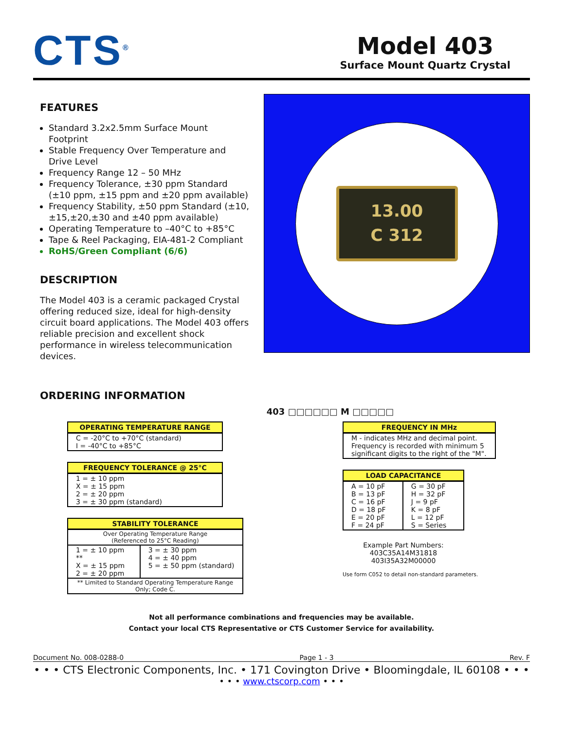CTS<sup>®</sup>
Model 403
Surface Mount Quartz Crystal
FEATURES
Standard 3.2x2.5mm Surface Mount Footprint
Stable Frequency Over Temperature and Drive Level
Frequency Range 12 – 50 MHz
Frequency Tolerance, ±30 ppm Standard (±10 ppm, ±15 ppm and ±20 ppm available)
Frequency Stability, ±50 ppm Standard (±10,±15,±20,±30 and ±40 ppm available)
Operating Temperature to –40°C to +85°C
Tape & Reel Packaging, EIA-481-2 Compliant
RoHS/Green Compliant (6/6)
DESCRIPTION
The Model 403 is a ceramic packaged Crystal offering reduced size, ideal for high-density circuit board applications. The Model 403 offers reliable precision and excellent shock performance in wireless telecommunication devices.
13.00
C 312
ORDERING INFORMATION
403 □□□□□□ M □□□□□
| OPERATING TEMPERATURE RANGE |
| --- |
| C = -20°C to +70°C (standard) I = -40°C to +85°C |
| FREQUENCY TOLERANCE @ 25°C |
| --- |
| 1 = ± 10 ppm X = ± 15 ppm 2 = ± 20 ppm 3 = ± 30 ppm (standard) |
| STABILITY TOLERANCE | |
| --- | --- |
| Over Operating Temperature Range (Referenced to 25°C Reading) | |
| 1 = ± 10 ppm ** X = ± 15 ppm 2 = ± 20 ppm | 3 = ± 30 ppm 4 = ± 40 ppm 5 = ± 50 ppm (standard) |
| ** Limited to Standard Operating Temperature Range Only; Code C. | |
| FREQUENCY IN MHz |
| --- |
| M - indicates MHz and decimal point. Frequency is recorded with minimum 5 significant digits to the right of the "M". |
| LOAD CAPACITANCE | |
| --- | --- |
| A = 10 pF B = 13 pF C = 16 pF D = 18 pF E = 20 pF F = 24 pF | G = 30 pF H = 32 pF J = 9 pF K = 8 pF L = 12 pF S = Series |
Example Part Numbers:
403C35A14M31818
403I35A32M00000
Use form C052 to detail non-standard parameters.
Not all performance combinations and frequencies may be available.
Contact your local CTS Representative or CTS Customer Service for availability.
Document No. 008-0288-0 Page 1 - 3 Rev. F
• • • CTS Electronic Components, Inc. • 171 Covington Drive • Bloomingdale, IL 60108 • • •
• • • www.ctscorp.com • • •